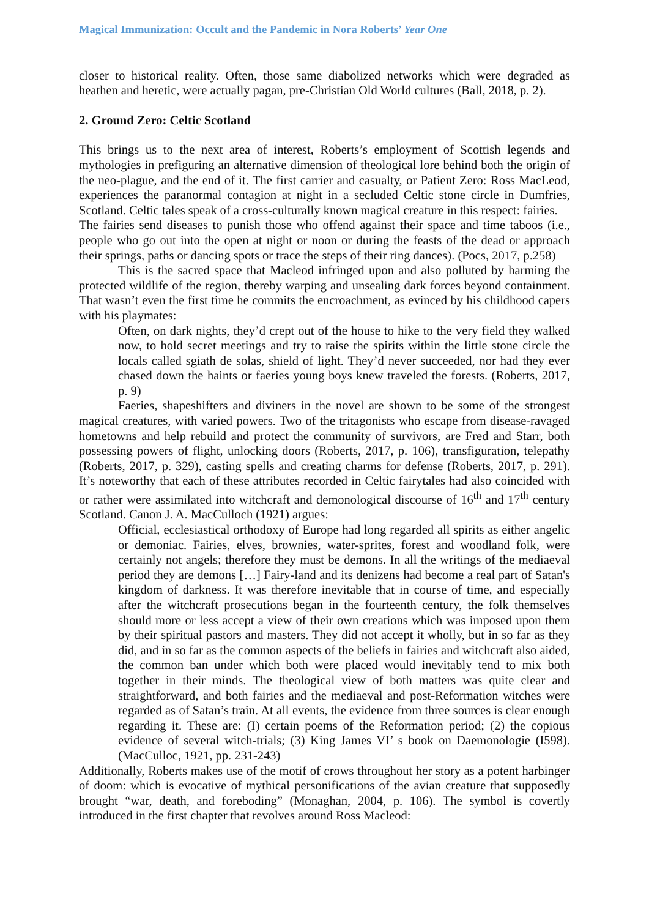Magical Immunization: Occult and the Pandemic in Nora Roberts’ Year One
closer to historical reality. Often, those same diabolized networks which were degraded as heathen and heretic, were actually pagan, pre-Christian Old World cultures (Ball, 2018, p. 2).
2. Ground Zero: Celtic Scotland
This brings us to the next area of interest, Roberts’s employment of Scottish legends and mythologies in prefiguring an alternative dimension of theological lore behind both the origin of the neo-plague, and the end of it. The first carrier and casualty, or Patient Zero: Ross MacLeod, experiences the paranormal contagion at night in a secluded Celtic stone circle in Dumfries, Scotland. Celtic tales speak of a cross-culturally known magical creature in this respect: fairies.
The fairies send diseases to punish those who offend against their space and time taboos (i.e., people who go out into the open at night or noon or during the feasts of the dead or approach their springs, paths or dancing spots or trace the steps of their ring dances). (Pocs, 2017, p.258)
This is the sacred space that Macleod infringed upon and also polluted by harming the protected wildlife of the region, thereby warping and unsealing dark forces beyond containment. That wasn’t even the first time he commits the encroachment, as evinced by his childhood capers with his playmates:
Often, on dark nights, they’d crept out of the house to hike to the very field they walked now, to hold secret meetings and try to raise the spirits within the little stone circle the locals called sgiath de solas, shield of light. They’d never succeeded, nor had they ever chased down the haints or faeries young boys knew traveled the forests. (Roberts, 2017, p. 9)
Faeries, shapeshifters and diviners in the novel are shown to be some of the strongest magical creatures, with varied powers. Two of the tritagonists who escape from disease-ravaged hometowns and help rebuild and protect the community of survivors, are Fred and Starr, both possessing powers of flight, unlocking doors (Roberts, 2017, p. 106), transfiguration, telepathy (Roberts, 2017, p. 329), casting spells and creating charms for defense (Roberts, 2017, p. 291). It’s noteworthy that each of these attributes recorded in Celtic fairytales had also coincided with or rather were assimilated into witchcraft and demonological discourse of 16<sup>th</sup> and 17<sup>th</sup> century Scotland. Canon J. A. MacCulloch (1921) argues:
Official, ecclesiastical orthodoxy of Europe had long regarded all spirits as either angelic or demoniac. Fairies, elves, brownies, water-sprites, forest and woodland folk, were certainly not angels; therefore they must be demons. In all the writings of the mediaeval period they are demons […] Fairy-land and its denizens had become a real part of Satan's kingdom of darkness. It was therefore inevitable that in course of time, and especially after the witchcraft prosecutions began in the fourteenth century, the folk themselves should more or less accept a view of their own creations which was imposed upon them by their spiritual pastors and masters. They did not accept it wholly, but in so far as they did, and in so far as the common aspects of the beliefs in fairies and witchcraft also aided, the common ban under which both were placed would inevitably tend to mix both together in their minds. The theological view of both matters was quite clear and straightforward, and both fairies and the mediaeval and post-Reformation witches were regarded as of Satan’s train. At all events, the evidence from three sources is clear enough regarding it. These are: (I) certain poems of the Reformation period; (2) the copious evidence of several witch-trials; (3) King James VI’ s book on Daemonologie (I598). (MacCulloc, 1921, pp. 231-243)
Additionally, Roberts makes use of the motif of crows throughout her story as a potent harbinger of doom: which is evocative of mythical personifications of the avian creature that supposedly brought “war, death, and foreboding” (Monaghan, 2004, p. 106). The symbol is covertly introduced in the first chapter that revolves around Ross Macleod: